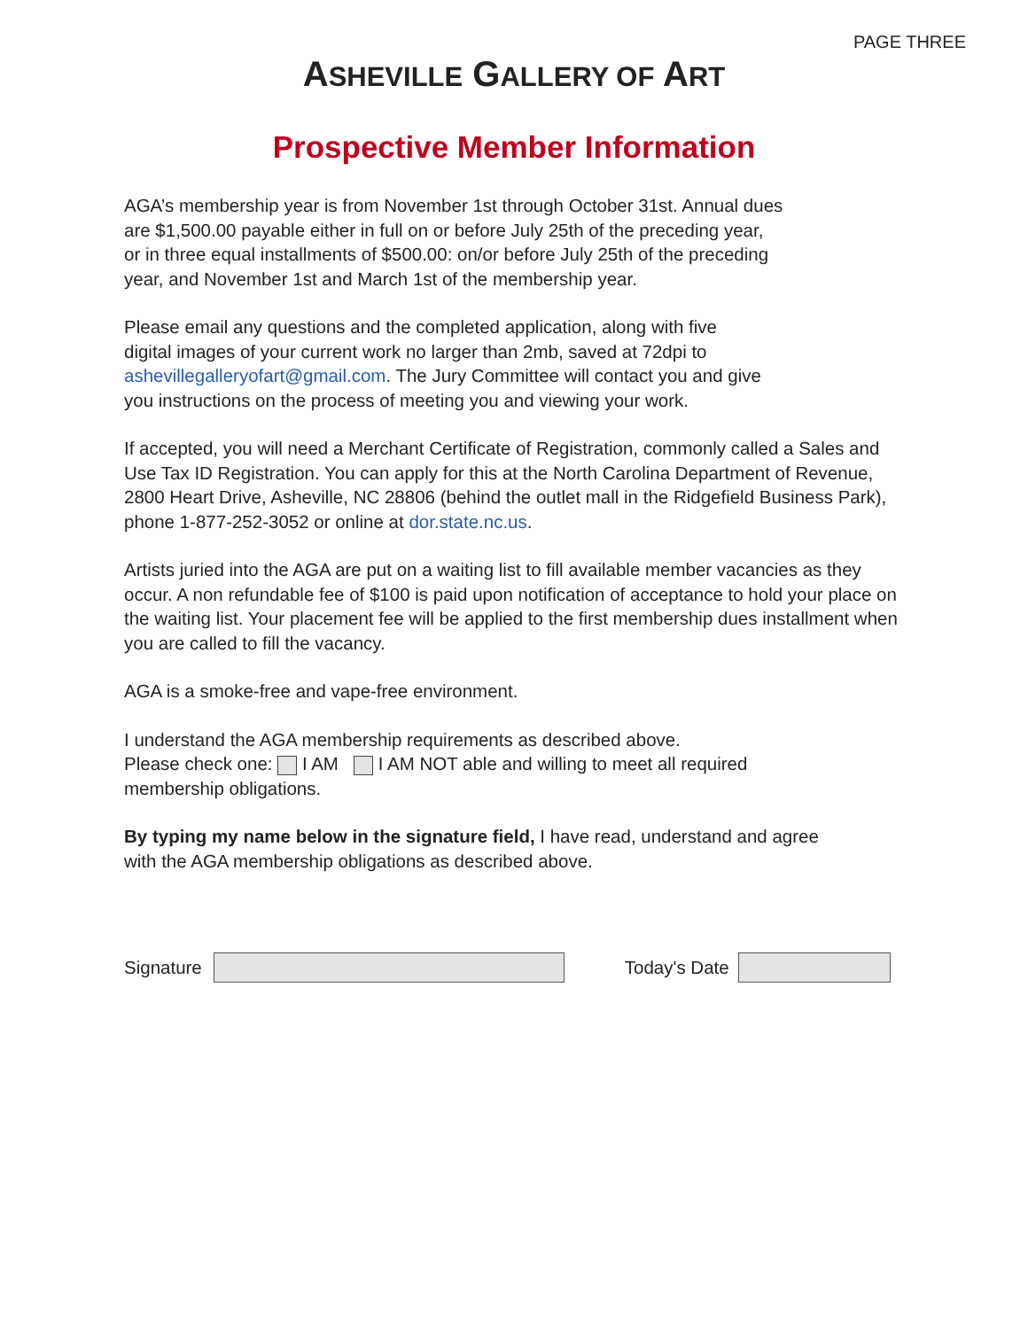PAGE THREE
ASHEVILLE GALLERY OF ART
Prospective Member Information
AGA’s membership year is from November 1st through October 31st. Annual dues
are $1,500.00 payable either in full on or before July 25th of the preceding year,
or in three equal installments of $500.00: on/or before July 25th of the preceding
year, and November 1st and March 1st of the membership year.
Please email any questions and the completed application, along with five
digital images of your current work no larger than 2mb, saved at 72dpi to
ashevillegalleryofart@gmail.com. The Jury Committee will contact you and give
you instructions on the process of meeting you and viewing your work.
If accepted, you will need a Merchant Certificate of Registration, commonly called a Sales and Use Tax ID Registration. You can apply for this at the North Carolina Department of Revenue, 2800 Heart Drive, Asheville, NC 28806 (behind the outlet mall in the Ridgefield Business Park), phone 1-877-252-3052 or online at dor.state.nc.us.
Artists juried into the AGA are put on a waiting list to fill available member vacancies as they occur. A non refundable fee of $100 is paid upon notification of acceptance to hold your place on the waiting list. Your placement fee will be applied to the first membership dues installment when you are called to fill the vacancy.
AGA is a smoke-free and vape-free environment.
I understand the AGA membership requirements as described above.
Please check one: I AM I AM NOT able and willing to meet all required
membership obligations.
By typing my name below in the signature field, I have read, understand and agree
with the AGA membership obligations as described above.
Signature Today's Date